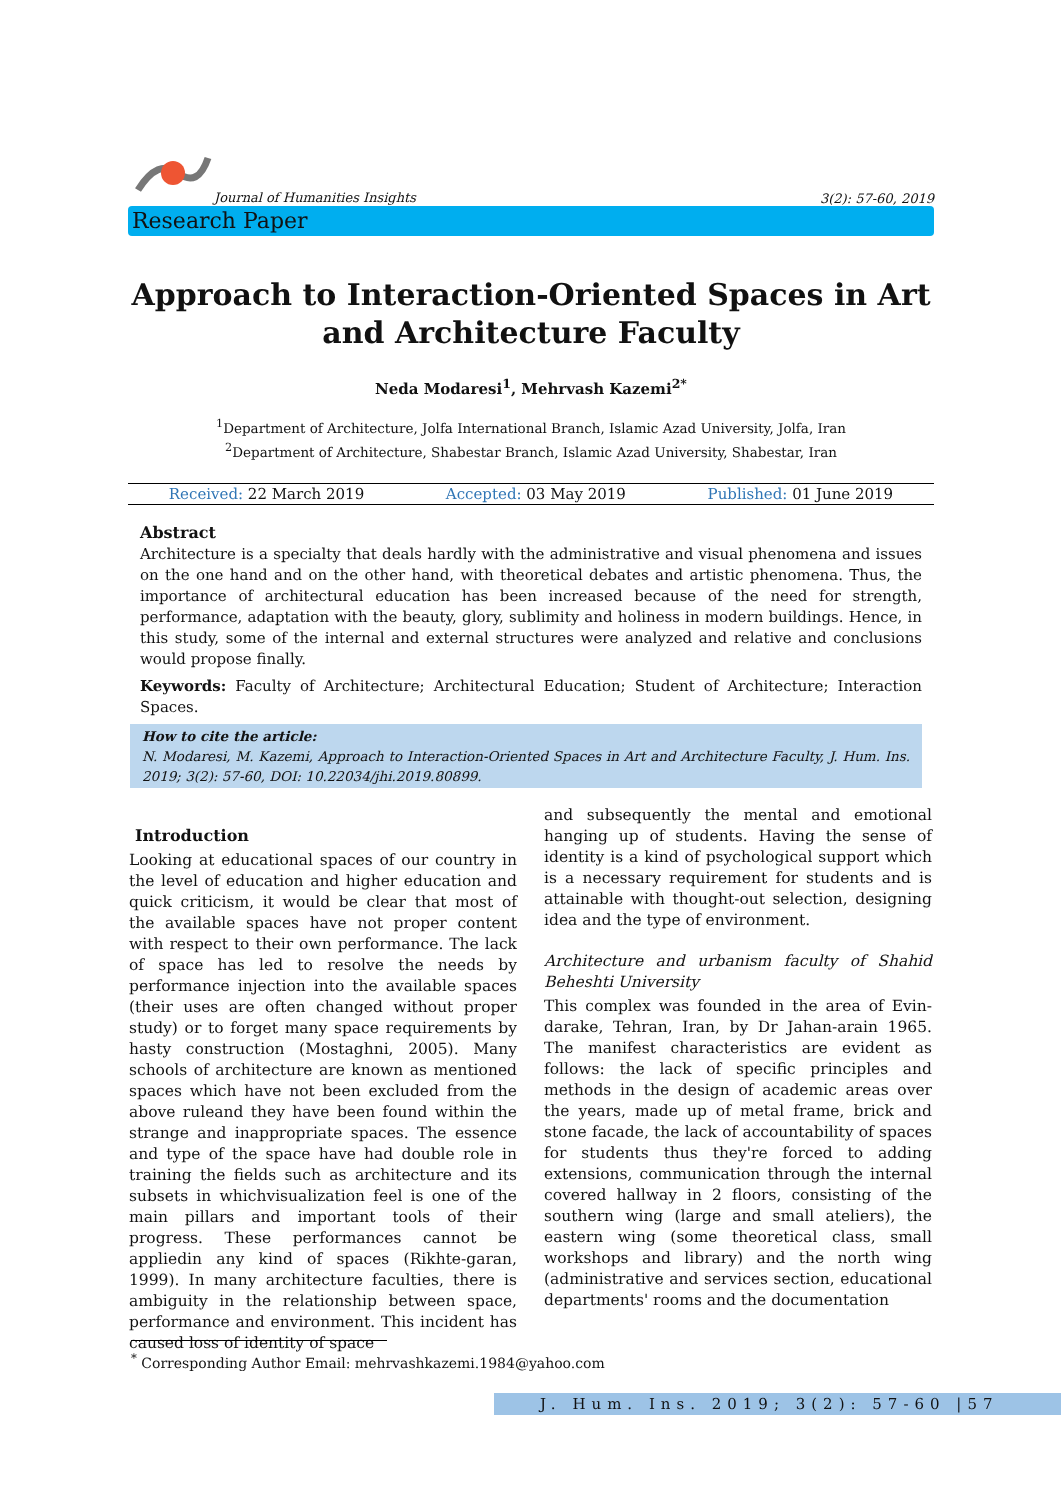Journal of Humanities Insights
3(2): 57-60, 2019
Research Paper
Approach to Interaction-Oriented Spaces in Art and Architecture Faculty
Neda Modaresi<sup>1</sup>, Mehrvash Kazemi<sup>2*</sup>
<sup>1</sup> Department of Architecture, Jolfa International Branch, Islamic Azad University, Jolfa, Iran
<sup>2</sup> Department of Architecture, Shabestar Branch, Islamic Azad University, Shabestar, Iran
Received: 22 March 2019 Accepted: 03 May 2019 Published: 01 June 2019
Abstract
Architecture is a specialty that deals hardly with the administrative and visual phenomena and issues on the one hand and on the other hand, with theoretical debates and artistic phenomena. Thus, the importance of architectural education has been increased because of the need for strength, performance, adaptation with the beauty, glory, sublimity and holiness in modern buildings. Hence, in this study, some of the internal and external structures were analyzed and relative and conclusions would propose finally.
Keywords: Faculty of Architecture; Architectural Education; Student of Architecture; Interaction Spaces.
How to cite the article:
N. Modaresi, M. Kazemi, Approach to Interaction-Oriented Spaces in Art and Architecture Faculty, J. Hum. Ins. 2019; 3(2): 57-60, DOI: 10.22034/jhi.2019.80899.
Introduction
Looking at educational spaces of our country in the level of education and higher education and quick criticism, it would be clear that most of the available spaces have not proper content with respect to their own performance. The lack of space has led to resolve the needs by performance injection into the available spaces (their uses are often changed without proper study) or to forget many space requirements by hasty construction (Mostaghni, 2005). Many schools of architecture are known as mentioned spaces which have not been excluded from the above ruleand they have been found within the strange and inappropriate spaces. The essence and type of the space have had double role in training the fields such as architecture and its subsets in whichvisualization feel is one of the main pillars and important tools of their progress. These performances cannot be appliedin any kind of spaces (Rikhte-garan, 1999). In many architecture faculties, there is ambiguity in the relationship between space, performance and environment. This incident has caused loss of identity of space
and subsequently the mental and emotional hanging up of students. Having the sense of identity is a kind of psychological support which is a necessary requirement for students and is attainable with thought-out selection, designing idea and the type of environment.
Architecture and urbanism faculty of Shahid Beheshti University
This complex was founded in the area of Evin-darake, Tehran, Iran, by Dr Jahan-arain 1965. The manifest characteristics are evident as follows: the lack of specific principles and methods in the design of academic areas over the years, made up of metal frame, brick and stone facade, the lack of accountability of spaces for students thus they're forced to adding extensions, communication through the internal covered hallway in 2 floors, consisting of the southern wing (large and small ateliers), the eastern wing (some theoretical class, small workshops and library) and the north wing (administrative and services section, educational departments' rooms and the documentation
<sup>*</sup> Corresponding Author Email: mehrvashkazemi.1984@yahoo.com
J. Hum. Ins. 2019; 3(2): 57-60 |57